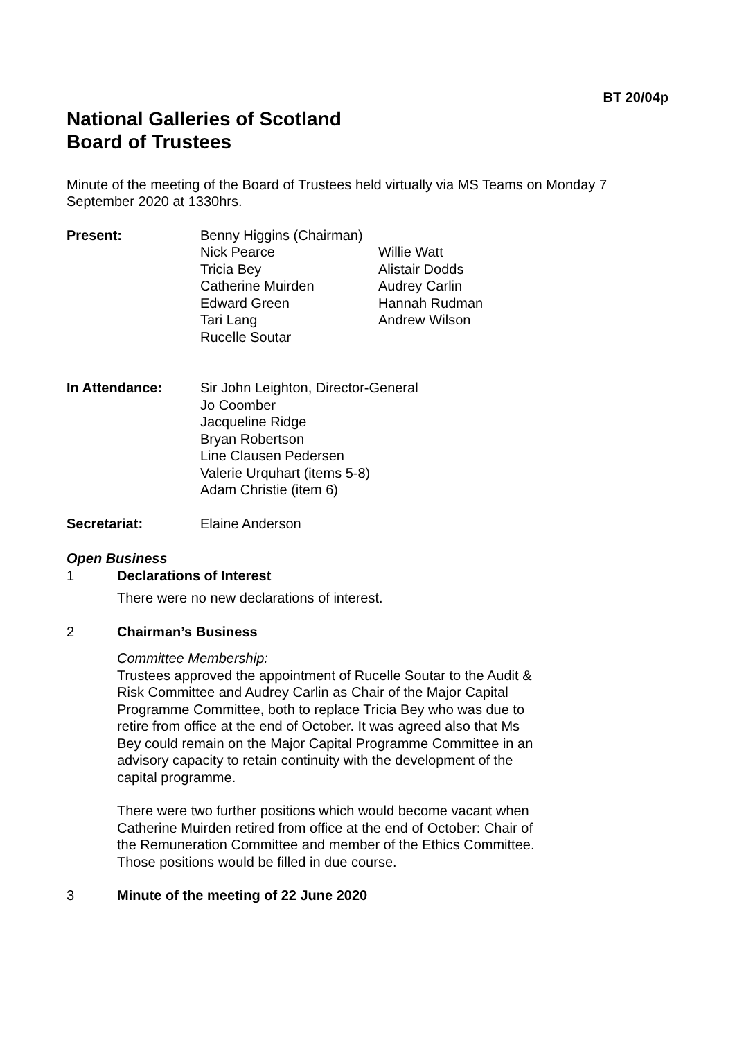BT 20/04p
National Galleries of Scotland
Board of Trustees
Minute of the meeting of the Board of Trustees held virtually via MS Teams on Monday 7 September 2020 at 1330hrs.
Present: Benny Higgins (Chairman)
Nick Pearce
Tricia Bey
Catherine Muirden
Edward Green
Tari Lang
Rucelle Soutar
Willie Watt
Alistair Dodds
Audrey Carlin
Hannah Rudman
Andrew Wilson
In Attendance: Sir John Leighton, Director-General
Jo Coomber
Jacqueline Ridge
Bryan Robertson
Line Clausen Pedersen
Valerie Urquhart (items 5-8)
Adam Christie (item 6)
Secretariat: Elaine Anderson
Open Business
1 Declarations of Interest
There were no new declarations of interest.
2 Chairman’s Business
Committee Membership:
Trustees approved the appointment of Rucelle Soutar to the Audit & Risk Committee and Audrey Carlin as Chair of the Major Capital Programme Committee, both to replace Tricia Bey who was due to retire from office at the end of October. It was agreed also that Ms Bey could remain on the Major Capital Programme Committee in an advisory capacity to retain continuity with the development of the capital programme.
There were two further positions which would become vacant when Catherine Muirden retired from office at the end of October: Chair of the Remuneration Committee and member of the Ethics Committee. Those positions would be filled in due course.
3 Minute of the meeting of 22 June 2020